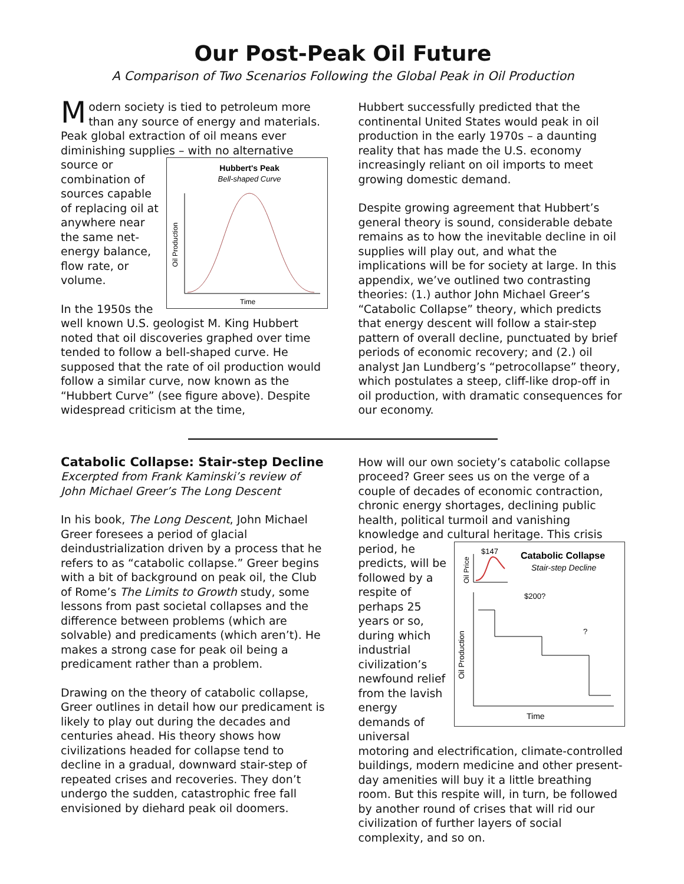Our Post-Peak Oil Future
A Comparison of Two Scenarios Following the Global Peak in Oil Production
Modern society is tied to petroleum more than any source of energy and materials. Peak global extraction of oil means ever diminishing supplies – with no alternative
Hubbert's Peak
Bell-shaped Curve
Time
Oil Production
source or combination of sources capable of replacing oil at anywhere near the same net-energy balance, flow rate, or volume.
In the 1950s the well known U.S. geologist M. King Hubbert noted that oil discoveries graphed over time tended to follow a bell-shaped curve. He supposed that the rate of oil production would follow a similar curve, now known as the “Hubbert Curve” (see figure above). Despite widespread criticism at the time,
Hubbert successfully predicted that the continental United States would peak in oil production in the early 1970s – a daunting reality that has made the U.S. economy increasingly reliant on oil imports to meet growing domestic demand.
Despite growing agreement that Hubbert’s general theory is sound, considerable debate remains as to how the inevitable decline in oil supplies will play out, and what the implications will be for society at large. In this appendix, we’ve outlined two contrasting theories: (1.) author John Michael Greer’s “Catabolic Collapse” theory, which predicts that energy descent will follow a stair-step pattern of overall decline, punctuated by brief periods of economic recovery; and (2.) oil analyst Jan Lundberg’s “petrocollapse” theory, which postulates a steep, cliff-like drop-off in oil production, with dramatic consequences for our economy.
Catabolic Collapse: Stair-step Decline
Excerpted from Frank Kaminski’s review of John Michael Greer’s The Long Descent
In his book, The Long Descent, John Michael Greer foresees a period of glacial deindustrialization driven by a process that he refers to as “catabolic collapse.” Greer begins with a bit of background on peak oil, the Club of Rome’s The Limits to Growth study, some lessons from past societal collapses and the difference between problems (which are solvable) and predicaments (which aren’t). He makes a strong case for peak oil being a predicament rather than a problem.
Drawing on the theory of catabolic collapse, Greer outlines in detail how our predicament is likely to play out during the decades and centuries ahead. His theory shows how civilizations headed for collapse tend to decline in a gradual, downward stair-step of repeated crises and recoveries. They don’t undergo the sudden, catastrophic free fall envisioned by diehard peak oil doomers.
How will our own society’s catabolic collapse proceed? Greer sees us on the verge of a couple of decades of economic contraction, chronic energy shortages, declining public health, political turmoil and vanishing knowledge and cultural heritage. This crisis period, he
Catabolic Collapse
Stair-step Decline
$147
Oil Price
$200?
?
Oil Production
Time
predicts, will be followed by a respite of perhaps 25 years or so, during which industrial civilization’s newfound relief from the lavish energy demands of universal motoring and electrification, climate-controlled buildings, modern medicine and other present-day amenities will buy it a little breathing room. But this respite will, in turn, be followed by another round of crises that will rid our civilization of further layers of social complexity, and so on.